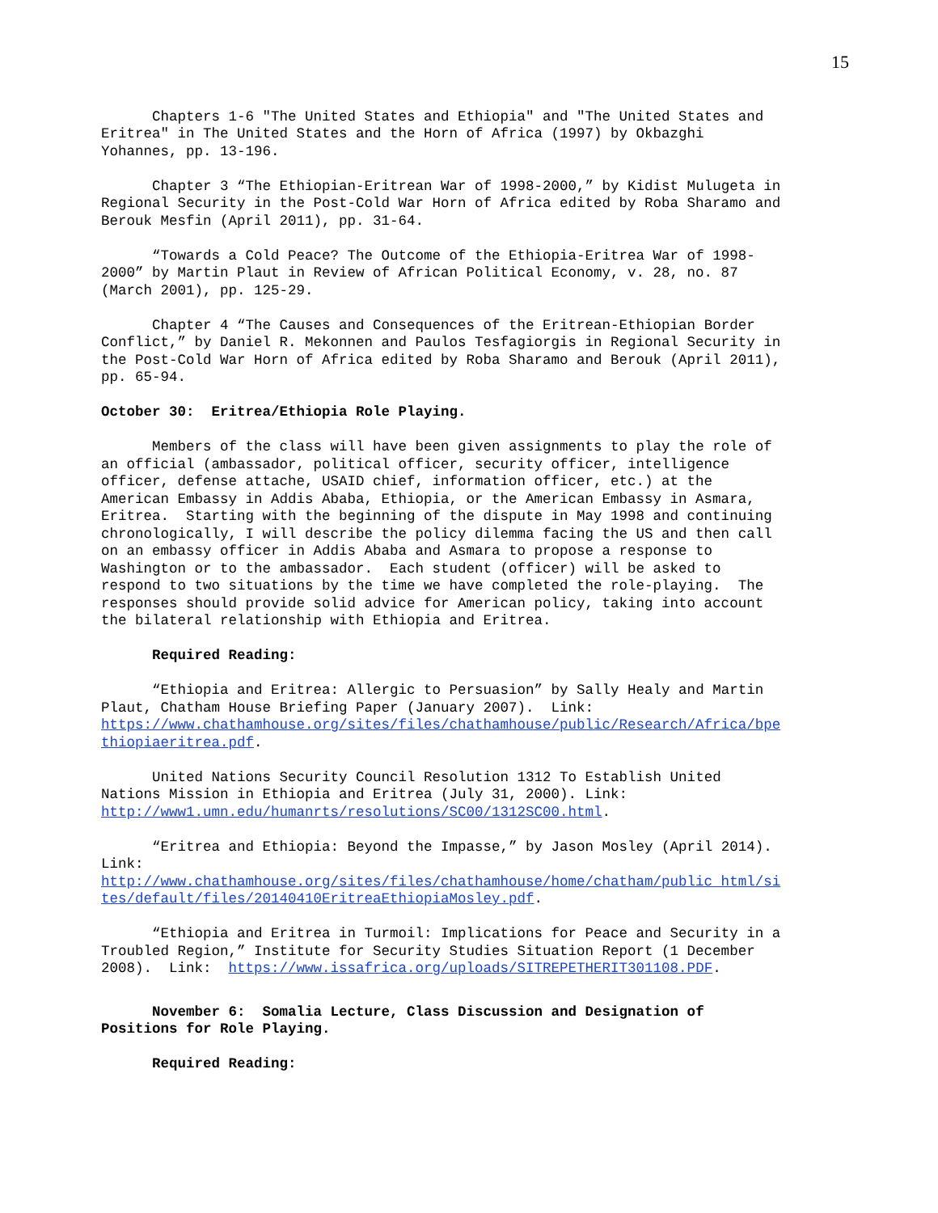15
Chapters 1-6 "The United States and Ethiopia" and "The United States and Eritrea" in The United States and the Horn of Africa (1997) by Okbazghi Yohannes, pp. 13-196.
Chapter 3 “The Ethiopian-Eritrean War of 1998-2000,” by Kidist Mulugeta in Regional Security in the Post-Cold War Horn of Africa edited by Roba Sharamo and Berouk Mesfin (April 2011), pp. 31-64.
“Towards a Cold Peace? The Outcome of the Ethiopia-Eritrea War of 1998- 2000” by Martin Plaut in Review of African Political Economy, v. 28, no. 87 (March 2001), pp. 125-29.
Chapter 4 “The Causes and Consequences of the Eritrean-Ethiopian Border Conflict,” by Daniel R. Mekonnen and Paulos Tesfagiorgis in Regional Security in the Post-Cold War Horn of Africa edited by Roba Sharamo and Berouk (April 2011), pp. 65-94.
October 30: Eritrea/Ethiopia Role Playing.
Members of the class will have been given assignments to play the role of an official (ambassador, political officer, security officer, intelligence officer, defense attache, USAID chief, information officer, etc.) at the American Embassy in Addis Ababa, Ethiopia, or the American Embassy in Asmara, Eritrea. Starting with the beginning of the dispute in May 1998 and continuing chronologically, I will describe the policy dilemma facing the US and then call on an embassy officer in Addis Ababa and Asmara to propose a response to Washington or to the ambassador. Each student (officer) will be asked to respond to two situations by the time we have completed the role-playing. The responses should provide solid advice for American policy, taking into account the bilateral relationship with Ethiopia and Eritrea.
Required Reading:
“Ethiopia and Eritrea: Allergic to Persuasion” by Sally Healy and Martin Plaut, Chatham House Briefing Paper (January 2007). Link: https://www.chathamhouse.org/sites/files/chathamhouse/public/Research/Africa/bpe thiopiaeritrea.pdf.
United Nations Security Council Resolution 1312 To Establish United Nations Mission in Ethiopia and Eritrea (July 31, 2000). Link: http://www1.umn.edu/humanrts/resolutions/SC00/1312SC00.html.
“Eritrea and Ethiopia: Beyond the Impasse,” by Jason Mosley (April 2014). Link: http://www.chathamhouse.org/sites/files/chathamhouse/home/chatham/public_html/si tes/default/files/20140410EritreaEthiopiaMosley.pdf.
“Ethiopia and Eritrea in Turmoil: Implications for Peace and Security in a Troubled Region,” Institute for Security Studies Situation Report (1 December 2008). Link: https://www.issafrica.org/uploads/SITREPETHERIT301108.PDF.
November 6: Somalia Lecture, Class Discussion and Designation of Positions for Role Playing.
Required Reading: